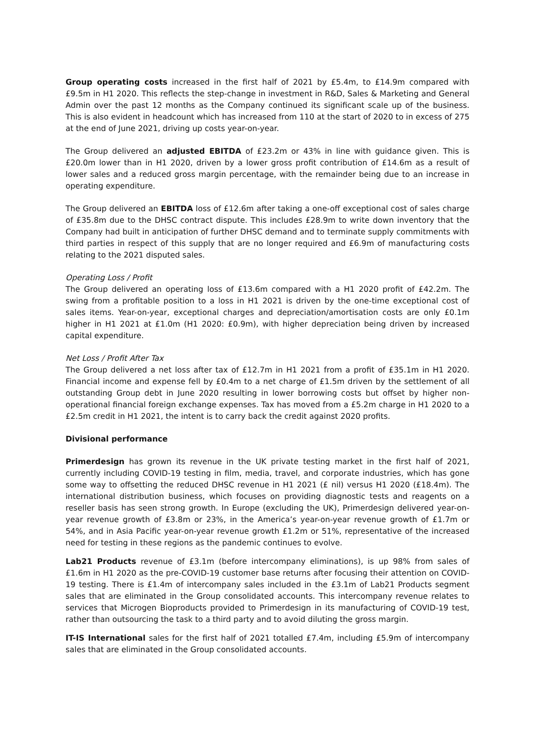Group operating costs increased in the first half of 2021 by £5.4m, to £14.9m compared with £9.5m in H1 2020. This reflects the step-change in investment in R&D, Sales & Marketing and General Admin over the past 12 months as the Company continued its significant scale up of the business. This is also evident in headcount which has increased from 110 at the start of 2020 to in excess of 275 at the end of June 2021, driving up costs year-on-year.
The Group delivered an adjusted EBITDA of £23.2m or 43% in line with guidance given. This is £20.0m lower than in H1 2020, driven by a lower gross profit contribution of £14.6m as a result of lower sales and a reduced gross margin percentage, with the remainder being due to an increase in operating expenditure.
The Group delivered an EBITDA loss of £12.6m after taking a one-off exceptional cost of sales charge of £35.8m due to the DHSC contract dispute. This includes £28.9m to write down inventory that the Company had built in anticipation of further DHSC demand and to terminate supply commitments with third parties in respect of this supply that are no longer required and £6.9m of manufacturing costs relating to the 2021 disputed sales.
Operating Loss / Profit
The Group delivered an operating loss of £13.6m compared with a H1 2020 profit of £42.2m. The swing from a profitable position to a loss in H1 2021 is driven by the one-time exceptional cost of sales items. Year-on-year, exceptional charges and depreciation/amortisation costs are only £0.1m higher in H1 2021 at £1.0m (H1 2020: £0.9m), with higher depreciation being driven by increased capital expenditure.
Net Loss / Profit After Tax
The Group delivered a net loss after tax of £12.7m in H1 2021 from a profit of £35.1m in H1 2020. Financial income and expense fell by £0.4m to a net charge of £1.5m driven by the settlement of all outstanding Group debt in June 2020 resulting in lower borrowing costs but offset by higher non-operational financial foreign exchange expenses. Tax has moved from a £5.2m charge in H1 2020 to a £2.5m credit in H1 2021, the intent is to carry back the credit against 2020 profits.
Divisional performance
Primerdesign has grown its revenue in the UK private testing market in the first half of 2021, currently including COVID-19 testing in film, media, travel, and corporate industries, which has gone some way to offsetting the reduced DHSC revenue in H1 2021 (£ nil) versus H1 2020 (£18.4m). The international distribution business, which focuses on providing diagnostic tests and reagents on a reseller basis has seen strong growth. In Europe (excluding the UK), Primerdesign delivered year-on-year revenue growth of £3.8m or 23%, in the America’s year-on-year revenue growth of £1.7m or 54%, and in Asia Pacific year-on-year revenue growth £1.2m or 51%, representative of the increased need for testing in these regions as the pandemic continues to evolve.
Lab21 Products revenue of £3.1m (before intercompany eliminations), is up 98% from sales of £1.6m in H1 2020 as the pre-COVID-19 customer base returns after focusing their attention on COVID-19 testing. There is £1.4m of intercompany sales included in the £3.1m of Lab21 Products segment sales that are eliminated in the Group consolidated accounts. This intercompany revenue relates to services that Microgen Bioproducts provided to Primerdesign in its manufacturing of COVID-19 test, rather than outsourcing the task to a third party and to avoid diluting the gross margin.
IT-IS International sales for the first half of 2021 totalled £7.4m, including £5.9m of intercompany sales that are eliminated in the Group consolidated accounts.